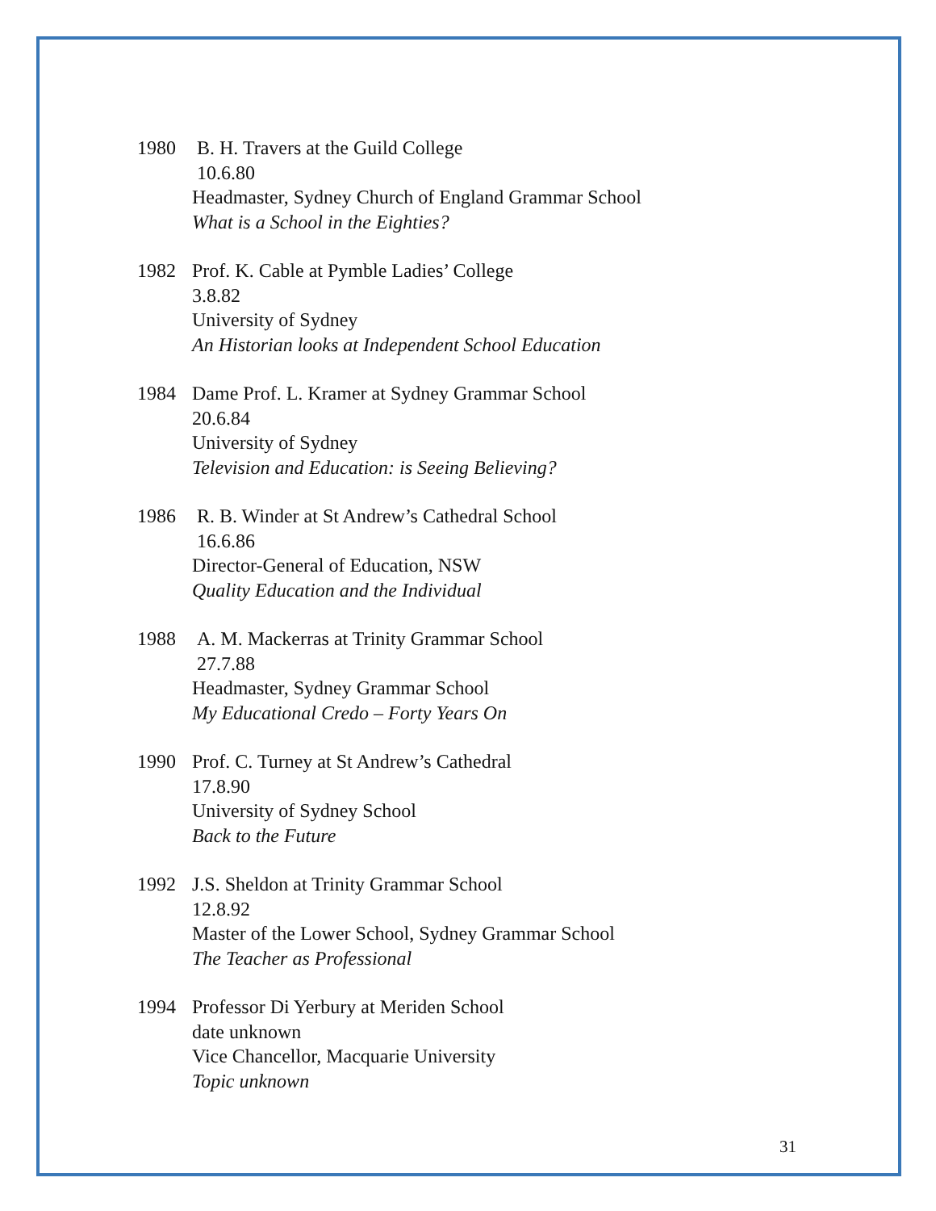1980 B. H. Travers at the Guild College
10.6.80
Headmaster, Sydney Church of England Grammar School
What is a School in the Eighties?
1982 Prof. K. Cable at Pymble Ladies’ College
3.8.82
University of Sydney
An Historian looks at Independent School Education
1984 Dame Prof. L. Kramer at Sydney Grammar School
20.6.84
University of Sydney
Television and Education: is Seeing Believing?
1986 R. B. Winder at St Andrew’s Cathedral School
16.6.86
Director-General of Education, NSW
Quality Education and the Individual
1988 A. M. Mackerras at Trinity Grammar School
27.7.88
Headmaster, Sydney Grammar School
My Educational Credo – Forty Years On
1990 Prof. C. Turney at St Andrew’s Cathedral
17.8.90
University of Sydney School
Back to the Future
1992 J.S. Sheldon at Trinity Grammar School
12.8.92
Master of the Lower School, Sydney Grammar School
The Teacher as Professional
1994 Professor Di Yerbury at Meriden School
date unknown
Vice Chancellor, Macquarie University
Topic unknown
31